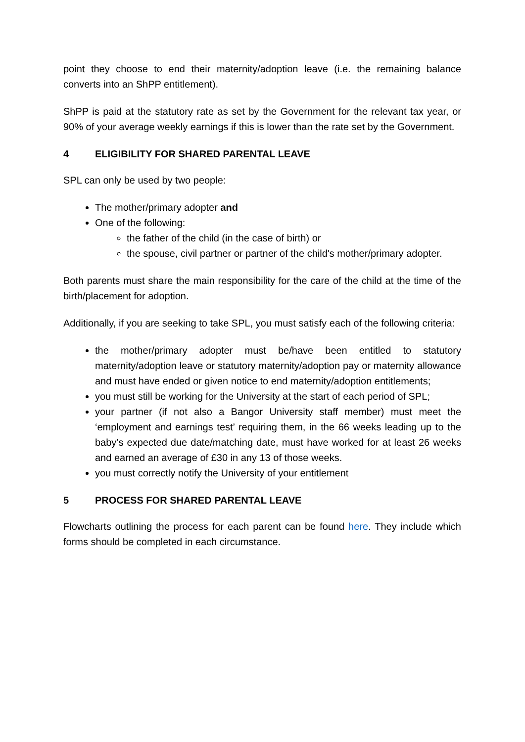point they choose to end their maternity/adoption leave (i.e. the remaining balance converts into an ShPP entitlement).
ShPP is paid at the statutory rate as set by the Government for the relevant tax year, or 90% of your average weekly earnings if this is lower than the rate set by the Government.
4 ELIGIBILITY FOR SHARED PARENTAL LEAVE
SPL can only be used by two people:
The mother/primary adopter and
One of the following:
the father of the child (in the case of birth) or
the spouse, civil partner or partner of the child's mother/primary adopter.
Both parents must share the main responsibility for the care of the child at the time of the birth/placement for adoption.
Additionally, if you are seeking to take SPL, you must satisfy each of the following criteria:
the mother/primary adopter must be/have been entitled to statutory maternity/adoption leave or statutory maternity/adoption pay or maternity allowance and must have ended or given notice to end maternity/adoption entitlements;
you must still be working for the University at the start of each period of SPL;
your partner (if not also a Bangor University staff member) must meet the ‘employment and earnings test’ requiring them, in the 66 weeks leading up to the baby’s expected due date/matching date, must have worked for at least 26 weeks and earned an average of £30 in any 13 of those weeks.
you must correctly notify the University of your entitlement
5 PROCESS FOR SHARED PARENTAL LEAVE
Flowcharts outlining the process for each parent can be found here. They include which forms should be completed in each circumstance.